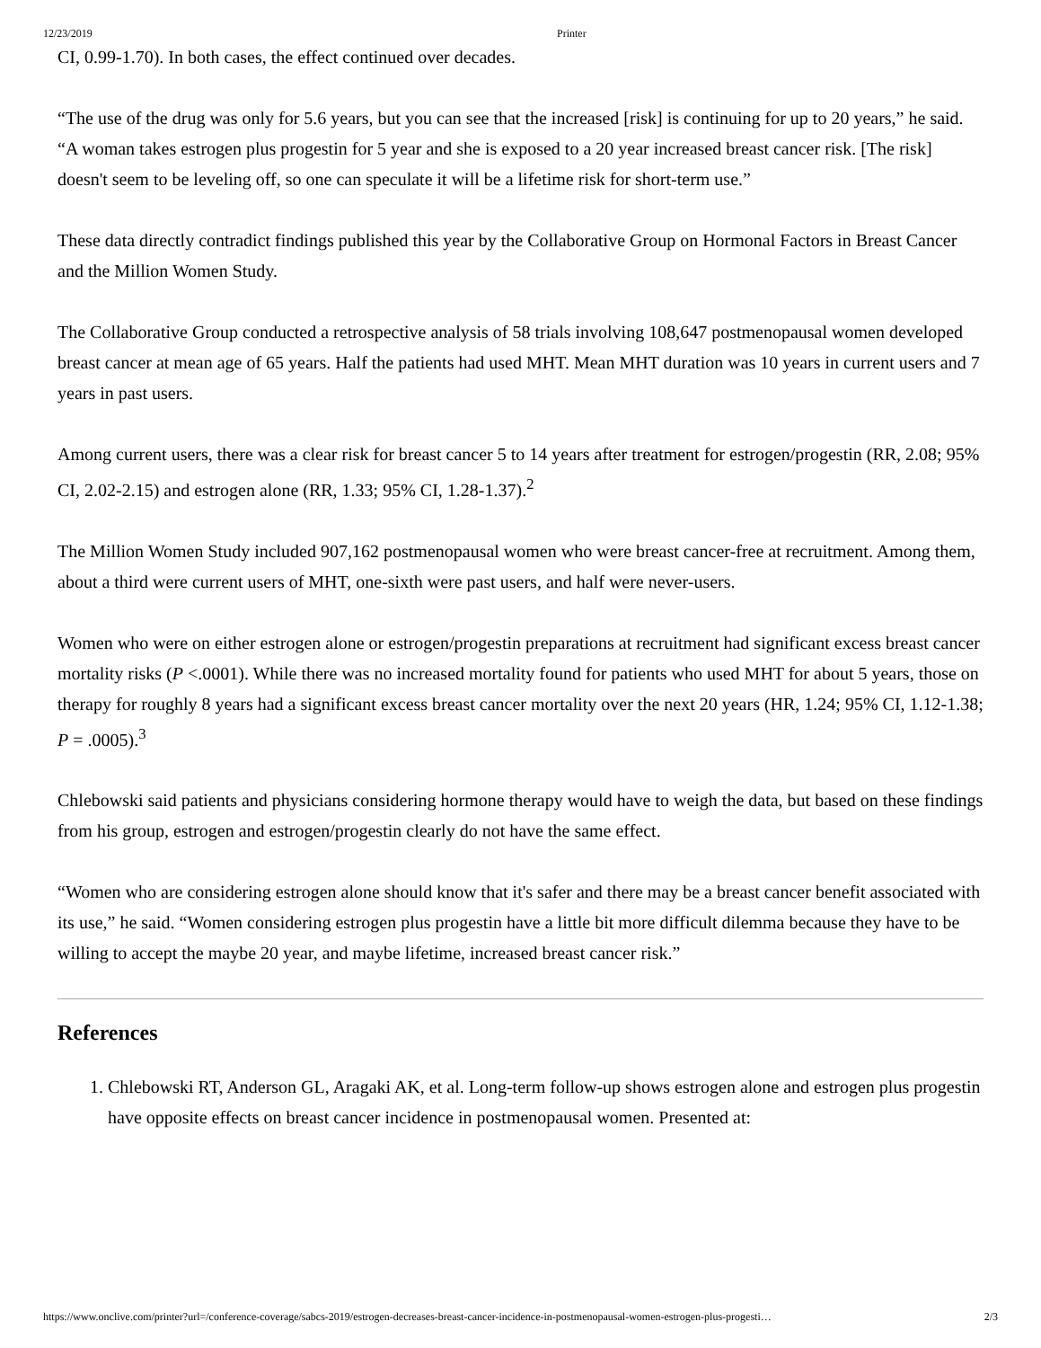12/23/2019 Printer
CI, 0.99-1.70). In both cases, the effect continued over decades.
“The use of the drug was only for 5.6 years, but you can see that the increased [risk] is continuing for up to 20 years,” he said. “A woman takes estrogen plus progestin for 5 year and she is exposed to a 20 year increased breast cancer risk. [The risk] doesn't seem to be leveling off, so one can speculate it will be a lifetime risk for short-term use.”
These data directly contradict findings published this year by the Collaborative Group on Hormonal Factors in Breast Cancer and the Million Women Study.
The Collaborative Group conducted a retrospective analysis of 58 trials involving 108,647 postmenopausal women developed breast cancer at mean age of 65 years. Half the patients had used MHT. Mean MHT duration was 10 years in current users and 7 years in past users.
Among current users, there was a clear risk for breast cancer 5 to 14 years after treatment for estrogen/progestin (RR, 2.08; 95% CI, 2.02-2.15) and estrogen alone (RR, 1.33; 95% CI, 1.28-1.37).<sup>2</sup>
The Million Women Study included 907,162 postmenopausal women who were breast cancer-free at recruitment. Among them, about a third were current users of MHT, one-sixth were past users, and half were never-users.
Women who were on either estrogen alone or estrogen/progestin preparations at recruitment had significant excess breast cancer mortality risks (P <.0001). While there was no increased mortality found for patients who used MHT for about 5 years, those on therapy for roughly 8 years had a significant excess breast cancer mortality over the next 20 years (HR, 1.24; 95% CI, 1.12-1.38; P = .0005).<sup>3</sup>
Chlebowski said patients and physicians considering hormone therapy would have to weigh the data, but based on these findings from his group, estrogen and estrogen/progestin clearly do not have the same effect.
“Women who are considering estrogen alone should know that it's safer and there may be a breast cancer benefit associated with its use,” he said. “Women considering estrogen plus progestin have a little bit more difficult dilemma because they have to be willing to accept the maybe 20 year, and maybe lifetime, increased breast cancer risk.”
References
1. Chlebowski RT, Anderson GL, Aragaki AK, et al. Long-term follow-up shows estrogen alone and estrogen plus progestin have opposite effects on breast cancer incidence in postmenopausal women. Presented at:
https://www.onclive.com/printer?url=/conference-coverage/sabcs-2019/estrogen-decreases-breast-cancer-incidence-in-postmenopausal-women-estrogen-plus-progesti… 2/3